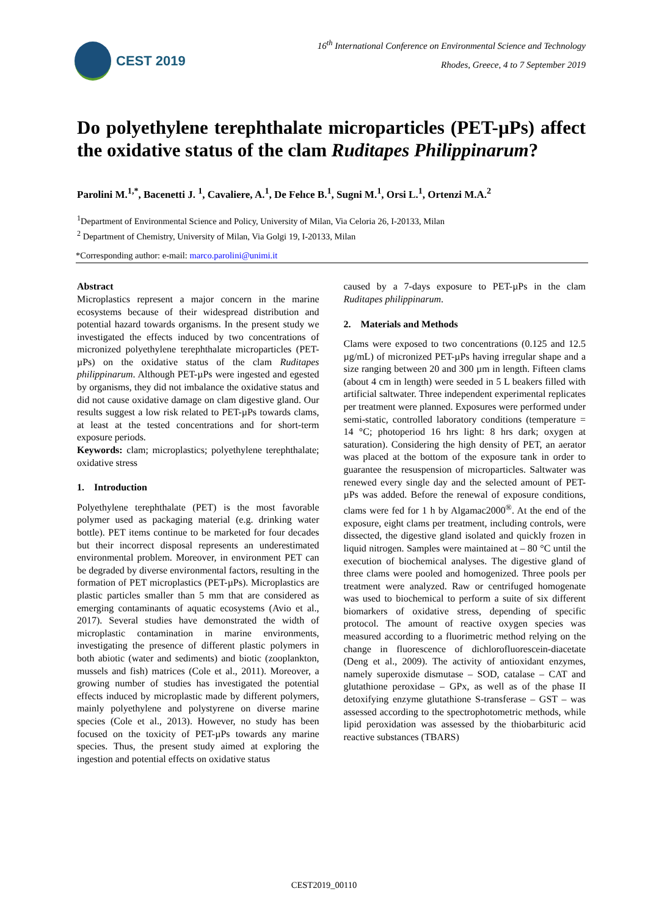CEST 2019
16<sup>th</sup> International Conference on Environmental Science and Technology
Rhodes, Greece, 4 to 7 September 2019
Do polyethylene terephthalate microparticles (PET-µPs) affect the oxidative status of the clam Ruditapes Philippinarum?
Parolini M.<sup>1,*</sup>, Bacenetti J. <sup>1</sup>, Cavaliere, A.<sup>1</sup>, De Felıce B.<sup>1</sup>, Sugni M.<sup>1</sup>, Orsi L.<sup>1</sup>, Ortenzi M.A.<sup>2</sup>
<sup>1</sup> Department of Environmental Science and Policy, University of Milan, Via Celoria 26, I-20133, Milan
<sup>2</sup> Department of Chemistry, University of Milan, Via Golgi 19, I-20133, Milan
*Corresponding author: e-mail: marco.parolini@unimi.it
Abstract
Microplastics represent a major concern in the marine ecosystems because of their widespread distribution and potential hazard towards organisms. In the present study we investigated the effects induced by two concentrations of micronized polyethylene terephthalate microparticles (PET-µPs) on the oxidative status of the clam Ruditapes philippinarum. Although PET-µPs were ingested and egested by organisms, they did not imbalance the oxidative status and did not cause oxidative damage on clam digestive gland. Our results suggest a low risk related to PET-µPs towards clams, at least at the tested concentrations and for short-term exposure periods.
Keywords: clam; microplastics; polyethylene terephthalate; oxidative stress
1. Introduction
Polyethylene terephthalate (PET) is the most favorable polymer used as packaging material (e.g. drinking water bottle). PET items continue to be marketed for four decades but their incorrect disposal represents an underestimated environmental problem. Moreover, in environment PET can be degraded by diverse environmental factors, resulting in the formation of PET microplastics (PET-µPs). Microplastics are plastic particles smaller than 5 mm that are considered as emerging contaminants of aquatic ecosystems (Avio et al., 2017). Several studies have demonstrated the width of microplastic contamination in marine environments, investigating the presence of different plastic polymers in both abiotic (water and sediments) and biotic (zooplankton, mussels and fish) matrices (Cole et al., 2011). Moreover, a growing number of studies has investigated the potential effects induced by microplastic made by different polymers, mainly polyethylene and polystyrene on diverse marine species (Cole et al., 2013). However, no study has been focused on the toxicity of PET-µPs towards any marine species. Thus, the present study aimed at exploring the ingestion and potential effects on oxidative status
caused by a 7-days exposure to PET-µPs in the clam Ruditapes philippinarum.
2. Materials and Methods
Clams were exposed to two concentrations (0.125 and 12.5 µg/mL) of micronized PET-µPs having irregular shape and a size ranging between 20 and 300 µm in length. Fifteen clams (about 4 cm in length) were seeded in 5 L beakers filled with artificial saltwater. Three independent experimental replicates per treatment were planned. Exposures were performed under semi-static, controlled laboratory conditions (temperature = 14 °C; photoperiod 16 hrs light: 8 hrs dark; oxygen at saturation). Considering the high density of PET, an aerator was placed at the bottom of the exposure tank in order to guarantee the resuspension of microparticles. Saltwater was renewed every single day and the selected amount of PET-µPs was added. Before the renewal of exposure conditions, clams were fed for 1 h by Algamac2000<sup>®</sup>. At the end of the exposure, eight clams per treatment, including controls, were dissected, the digestive gland isolated and quickly frozen in liquid nitrogen. Samples were maintained at – 80 °C until the execution of biochemical analyses. The digestive gland of three clams were pooled and homogenized. Three pools per treatment were analyzed. Raw or centrifuged homogenate was used to biochemical to perform a suite of six different biomarkers of oxidative stress, depending of specific protocol. The amount of reactive oxygen species was measured according to a fluorimetric method relying on the change in fluorescence of dichlorofluorescein-diacetate (Deng et al., 2009). The activity of antioxidant enzymes, namely superoxide dismutase – SOD, catalase – CAT and glutathione peroxidase – GPx, as well as of the phase II detoxifying enzyme glutathione S-transferase – GST – was assessed according to the spectrophotometric methods, while lipid peroxidation was assessed by the thiobarbituric acid reactive substances (TBARS)
CEST2019_00110